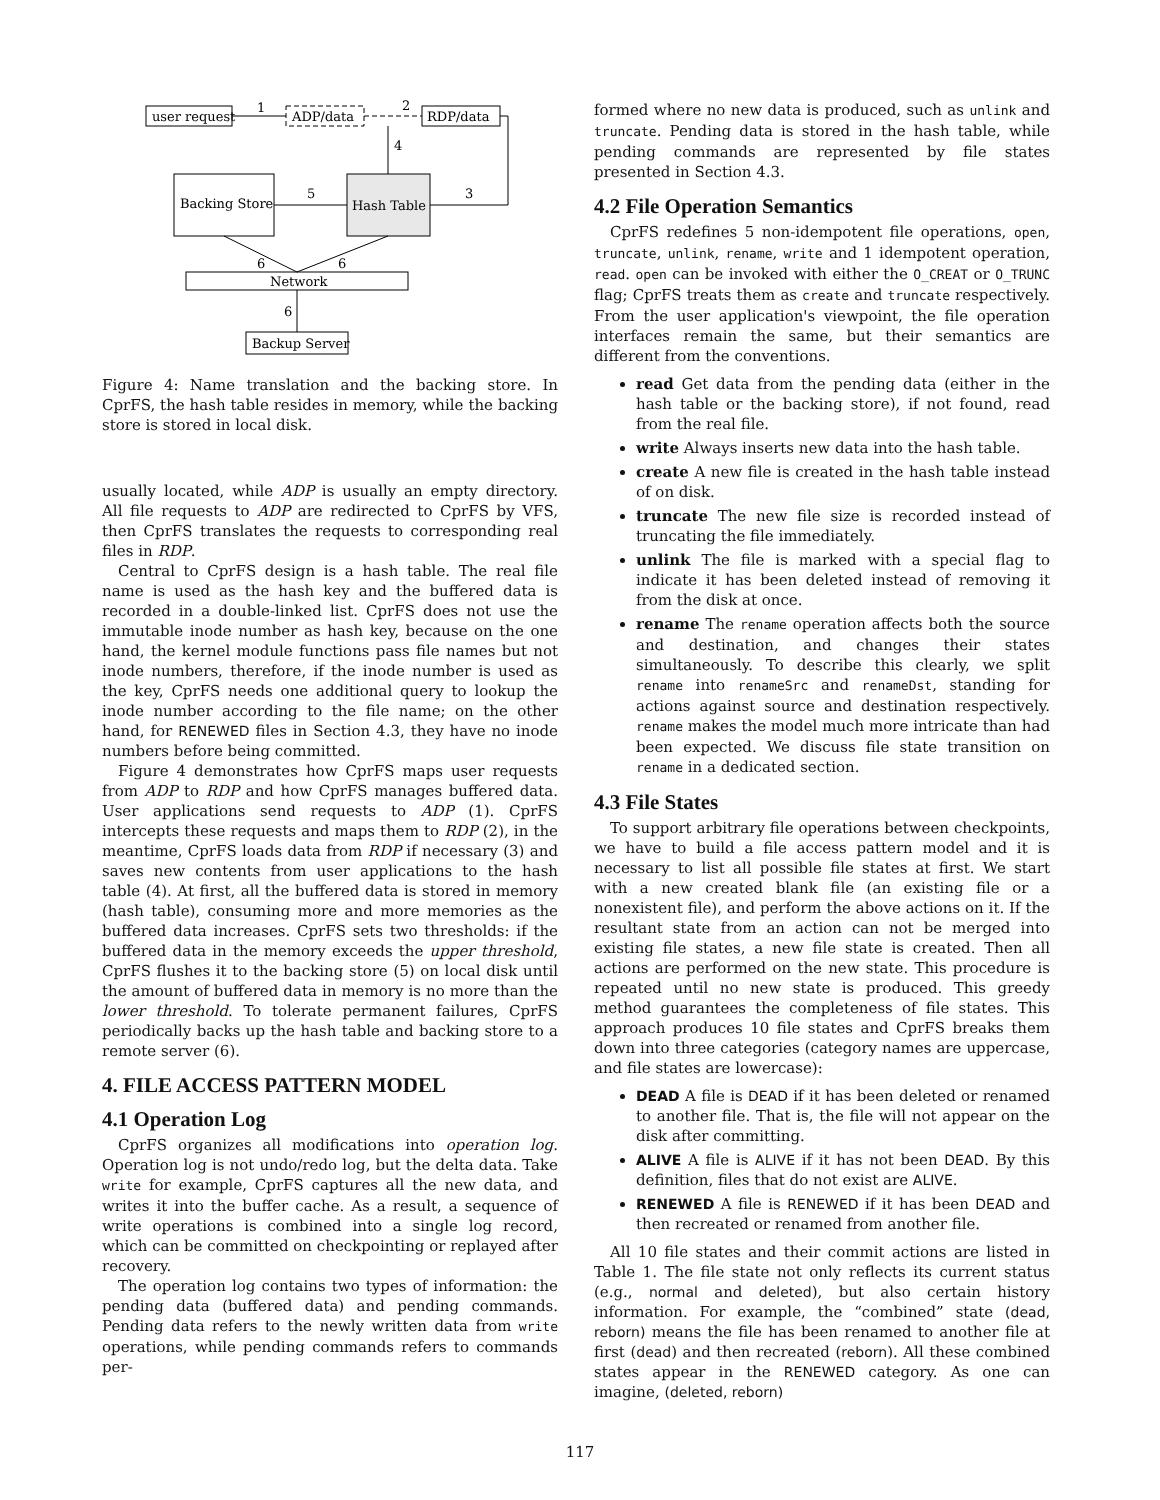user request
ADP/data
RDP/data
1
2
Backing Store
Hash Table
4
5
3
Network
6
6
6
Backup Server
Figure 4: Name translation and the backing store. In CprFS, the hash table resides in memory, while the backing store is stored in local disk.
usually located, while ADP is usually an empty directory. All file requests to ADP are redirected to CprFS by VFS, then CprFS translates the requests to corresponding real files in RDP.
Central to CprFS design is a hash table. The real file name is used as the hash key and the buffered data is recorded in a double-linked list. CprFS does not use the immutable inode number as hash key, because on the one hand, the kernel module functions pass file names but not inode numbers, therefore, if the inode number is used as the key, CprFS needs one additional query to lookup the inode number according to the file name; on the other hand, for RENEWED files in Section 4.3, they have no inode numbers before being committed.
Figure 4 demonstrates how CprFS maps user requests from ADP to RDP and how CprFS manages buffered data. User applications send requests to ADP (1). CprFS intercepts these requests and maps them to RDP (2), in the meantime, CprFS loads data from RDP if necessary (3) and saves new contents from user applications to the hash table (4). At first, all the buffered data is stored in memory (hash table), consuming more and more memories as the buffered data increases. CprFS sets two thresholds: if the buffered data in the memory exceeds the upper threshold, CprFS flushes it to the backing store (5) on local disk until the amount of buffered data in memory is no more than the lower threshold. To tolerate permanent failures, CprFS periodically backs up the hash table and backing store to a remote server (6).
4. FILE ACCESS PATTERN MODEL
4.1 Operation Log
CprFS organizes all modifications into operation log. Operation log is not undo/redo log, but the delta data. Take write for example, CprFS captures all the new data, and writes it into the buffer cache. As a result, a sequence of write operations is combined into a single log record, which can be committed on checkpointing or replayed after recovery.
The operation log contains two types of information: the pending data (buffered data) and pending commands. Pending data refers to the newly written data from write operations, while pending commands refers to commands per-
formed where no new data is produced, such as unlink and truncate. Pending data is stored in the hash table, while pending commands are represented by file states presented in Section 4.3.
4.2 File Operation Semantics
CprFS redefines 5 non-idempotent file operations, open, truncate, unlink, rename, write and 1 idempotent operation, read. open can be invoked with either the O_CREAT or O_TRUNC flag; CprFS treats them as create and truncate respectively. From the user application's viewpoint, the file operation interfaces remain the same, but their semantics are different from the conventions.
read Get data from the pending data (either in the hash table or the backing store), if not found, read from the real file.
write Always inserts new data into the hash table.
create A new file is created in the hash table instead of on disk.
truncate The new file size is recorded instead of truncating the file immediately.
unlink The file is marked with a special flag to indicate it has been deleted instead of removing it from the disk at once.
rename The rename operation affects both the source and destination, and changes their states simultaneously. To describe this clearly, we split rename into renameSrc and renameDst, standing for actions against source and destination respectively. rename makes the model much more intricate than had been expected. We discuss file state transition on rename in a dedicated section.
4.3 File States
To support arbitrary file operations between checkpoints, we have to build a file access pattern model and it is necessary to list all possible file states at first. We start with a new created blank file (an existing file or a nonexistent file), and perform the above actions on it. If the resultant state from an action can not be merged into existing file states, a new file state is created. Then all actions are performed on the new state. This procedure is repeated until no new state is produced. This greedy method guarantees the completeness of file states. This approach produces 10 file states and CprFS breaks them down into three categories (category names are uppercase, and file states are lowercase):
DEAD A file is DEAD if it has been deleted or renamed to another file. That is, the file will not appear on the disk after committing.
ALIVE A file is ALIVE if it has not been DEAD. By this definition, files that do not exist are ALIVE.
RENEWED A file is RENEWED if it has been DEAD and then recreated or renamed from another file.
All 10 file states and their commit actions are listed in Table 1. The file state not only reflects its current status (e.g., normal and deleted), but also certain history information. For example, the “combined” state (dead, reborn) means the file has been renamed to another file at first (dead) and then recreated (reborn). All these combined states appear in the RENEWED category. As one can imagine, (deleted, reborn)
117